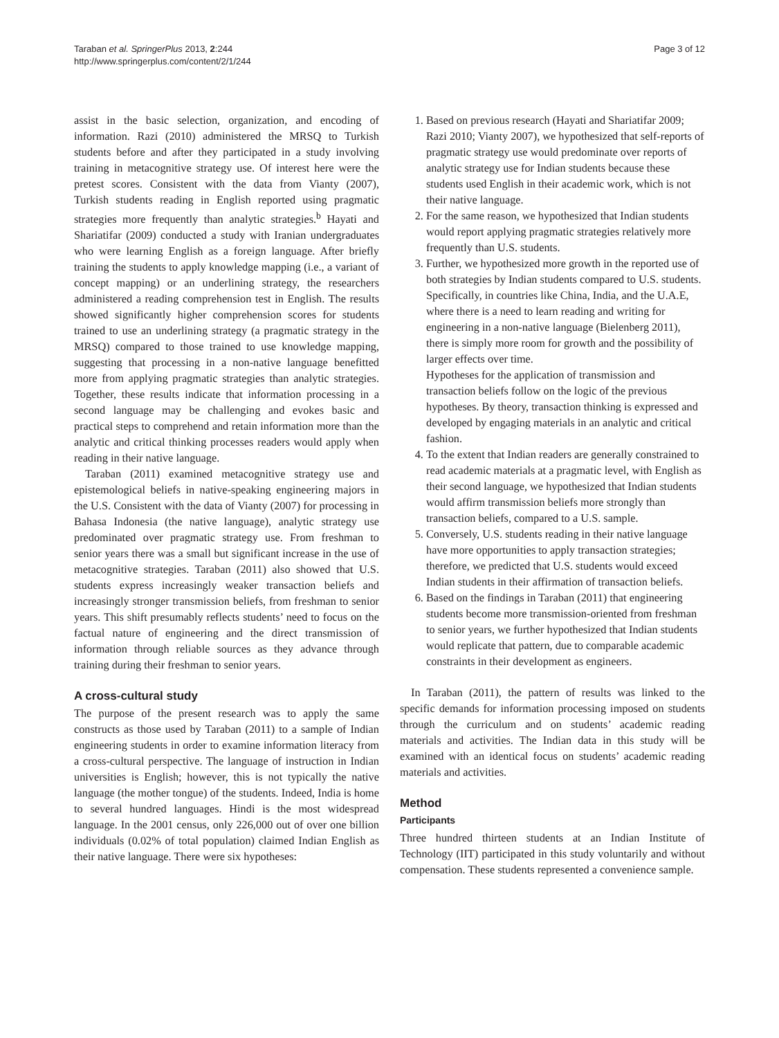Taraban et al. SpringerPlus 2013, 2:244
http://www.springerplus.com/content/2/1/244
Page 3 of 12
assist in the basic selection, organization, and encoding of information. Razi (2010) administered the MRSQ to Turkish students before and after they participated in a study involving training in metacognitive strategy use. Of interest here were the pretest scores. Consistent with the data from Vianty (2007), Turkish students reading in English reported using pragmatic strategies more frequently than analytic strategies.<sup>b</sup> Hayati and Shariatifar (2009) conducted a study with Iranian undergraduates who were learning English as a foreign language. After briefly training the students to apply knowledge mapping (i.e., a variant of concept mapping) or an underlining strategy, the researchers administered a reading comprehension test in English. The results showed significantly higher comprehension scores for students trained to use an underlining strategy (a pragmatic strategy in the MRSQ) compared to those trained to use knowledge mapping, suggesting that processing in a non-native language benefitted more from applying pragmatic strategies than analytic strategies. Together, these results indicate that information processing in a second language may be challenging and evokes basic and practical steps to comprehend and retain information more than the analytic and critical thinking processes readers would apply when reading in their native language.
Taraban (2011) examined metacognitive strategy use and epistemological beliefs in native-speaking engineering majors in the U.S. Consistent with the data of Vianty (2007) for processing in Bahasa Indonesia (the native language), analytic strategy use predominated over pragmatic strategy use. From freshman to senior years there was a small but significant increase in the use of metacognitive strategies. Taraban (2011) also showed that U.S. students express increasingly weaker transaction beliefs and increasingly stronger transmission beliefs, from freshman to senior years. This shift presumably reflects students’ need to focus on the factual nature of engineering and the direct transmission of information through reliable sources as they advance through training during their freshman to senior years.
A cross-cultural study
The purpose of the present research was to apply the same constructs as those used by Taraban (2011) to a sample of Indian engineering students in order to examine information literacy from a cross-cultural perspective. The language of instruction in Indian universities is English; however, this is not typically the native language (the mother tongue) of the students. Indeed, India is home to several hundred languages. Hindi is the most widespread language. In the 2001 census, only 226,000 out of over one billion individuals (0.02% of total population) claimed Indian English as their native language. There were six hypotheses:
1. Based on previous research (Hayati and Shariatifar 2009; Razi 2010; Vianty 2007), we hypothesized that self-reports of pragmatic strategy use would predominate over reports of analytic strategy use for Indian students because these students used English in their academic work, which is not their native language.
2. For the same reason, we hypothesized that Indian students would report applying pragmatic strategies relatively more frequently than U.S. students.
3. Further, we hypothesized more growth in the reported use of both strategies by Indian students compared to U.S. students. Specifically, in countries like China, India, and the U.A.E, where there is a need to learn reading and writing for engineering in a non-native language (Bielenberg 2011), there is simply more room for growth and the possibility of larger effects over time.
Hypotheses for the application of transmission and transaction beliefs follow on the logic of the previous hypotheses. By theory, transaction thinking is expressed and developed by engaging materials in an analytic and critical fashion.
4. To the extent that Indian readers are generally constrained to read academic materials at a pragmatic level, with English as their second language, we hypothesized that Indian students would affirm transmission beliefs more strongly than transaction beliefs, compared to a U.S. sample.
5. Conversely, U.S. students reading in their native language have more opportunities to apply transaction strategies; therefore, we predicted that U.S. students would exceed Indian students in their affirmation of transaction beliefs.
6. Based on the findings in Taraban (2011) that engineering students become more transmission-oriented from freshman to senior years, we further hypothesized that Indian students would replicate that pattern, due to comparable academic constraints in their development as engineers.
In Taraban (2011), the pattern of results was linked to the specific demands for information processing imposed on students through the curriculum and on students’ academic reading materials and activities. The Indian data in this study will be examined with an identical focus on students’ academic reading materials and activities.
Method
Participants
Three hundred thirteen students at an Indian Institute of Technology (IIT) participated in this study voluntarily and without compensation. These students represented a convenience sample.